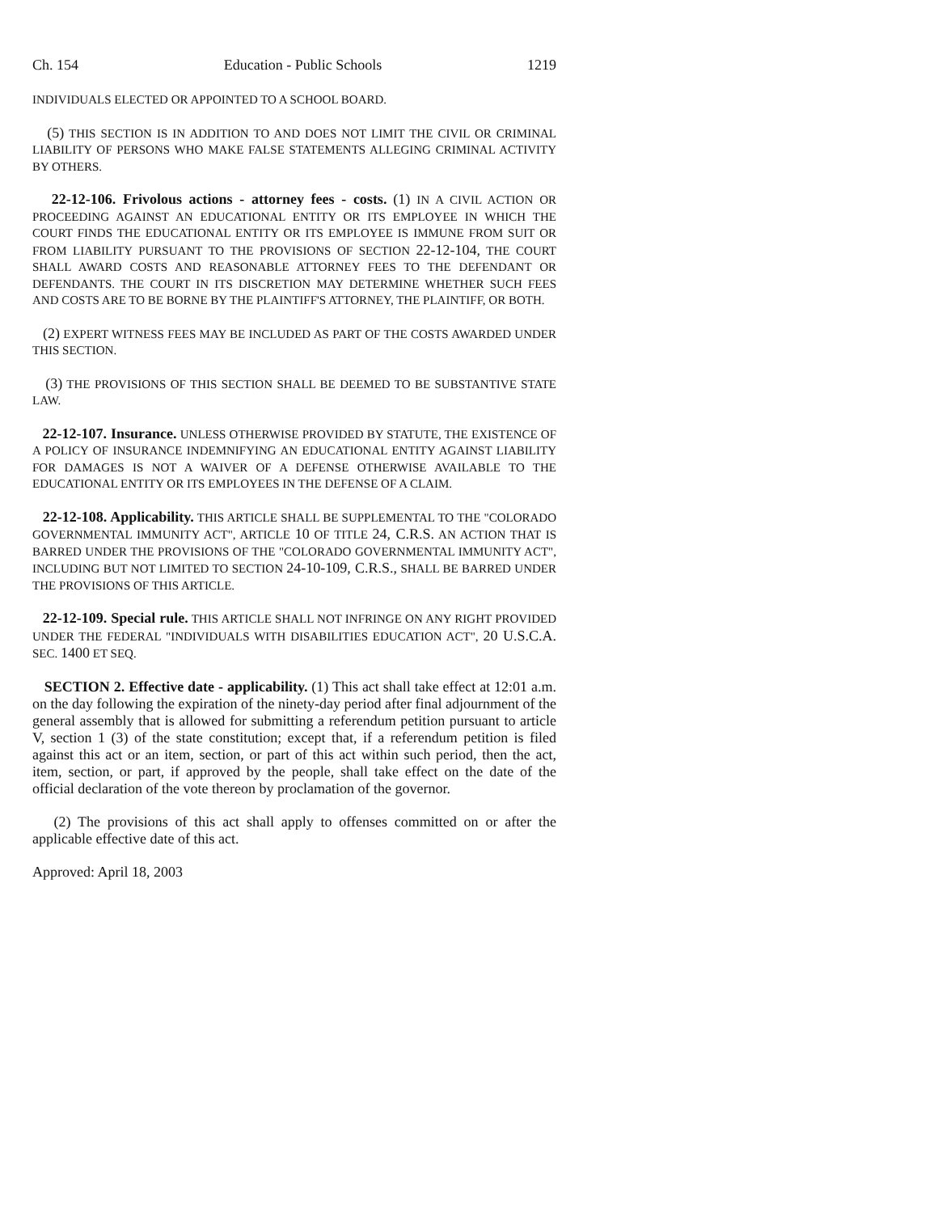Ch. 154 Education - Public Schools 1219
INDIVIDUALS ELECTED OR APPOINTED TO A SCHOOL BOARD.
(5) THIS SECTION IS IN ADDITION TO AND DOES NOT LIMIT THE CIVIL OR CRIMINAL LIABILITY OF PERSONS WHO MAKE FALSE STATEMENTS ALLEGING CRIMINAL ACTIVITY BY OTHERS.
22-12-106. Frivolous actions - attorney fees - costs. (1) IN A CIVIL ACTION OR PROCEEDING AGAINST AN EDUCATIONAL ENTITY OR ITS EMPLOYEE IN WHICH THE COURT FINDS THE EDUCATIONAL ENTITY OR ITS EMPLOYEE IS IMMUNE FROM SUIT OR FROM LIABILITY PURSUANT TO THE PROVISIONS OF SECTION 22-12-104, THE COURT SHALL AWARD COSTS AND REASONABLE ATTORNEY FEES TO THE DEFENDANT OR DEFENDANTS. THE COURT IN ITS DISCRETION MAY DETERMINE WHETHER SUCH FEES AND COSTS ARE TO BE BORNE BY THE PLAINTIFF'S ATTORNEY, THE PLAINTIFF, OR BOTH.
(2) EXPERT WITNESS FEES MAY BE INCLUDED AS PART OF THE COSTS AWARDED UNDER THIS SECTION.
(3) THE PROVISIONS OF THIS SECTION SHALL BE DEEMED TO BE SUBSTANTIVE STATE LAW.
22-12-107. Insurance. UNLESS OTHERWISE PROVIDED BY STATUTE, THE EXISTENCE OF A POLICY OF INSURANCE INDEMNIFYING AN EDUCATIONAL ENTITY AGAINST LIABILITY FOR DAMAGES IS NOT A WAIVER OF A DEFENSE OTHERWISE AVAILABLE TO THE EDUCATIONAL ENTITY OR ITS EMPLOYEES IN THE DEFENSE OF A CLAIM.
22-12-108. Applicability. THIS ARTICLE SHALL BE SUPPLEMENTAL TO THE "COLORADO GOVERNMENTAL IMMUNITY ACT", ARTICLE 10 OF TITLE 24, C.R.S. AN ACTION THAT IS BARRED UNDER THE PROVISIONS OF THE "COLORADO GOVERNMENTAL IMMUNITY ACT", INCLUDING BUT NOT LIMITED TO SECTION 24-10-109, C.R.S., SHALL BE BARRED UNDER THE PROVISIONS OF THIS ARTICLE.
22-12-109. Special rule. THIS ARTICLE SHALL NOT INFRINGE ON ANY RIGHT PROVIDED UNDER THE FEDERAL "INDIVIDUALS WITH DISABILITIES EDUCATION ACT", 20 U.S.C.A. SEC. 1400 ET SEQ.
SECTION 2. Effective date - applicability. (1) This act shall take effect at 12:01 a.m. on the day following the expiration of the ninety-day period after final adjournment of the general assembly that is allowed for submitting a referendum petition pursuant to article V, section 1 (3) of the state constitution; except that, if a referendum petition is filed against this act or an item, section, or part of this act within such period, then the act, item, section, or part, if approved by the people, shall take effect on the date of the official declaration of the vote thereon by proclamation of the governor.
(2) The provisions of this act shall apply to offenses committed on or after the applicable effective date of this act.
Approved: April 18, 2003